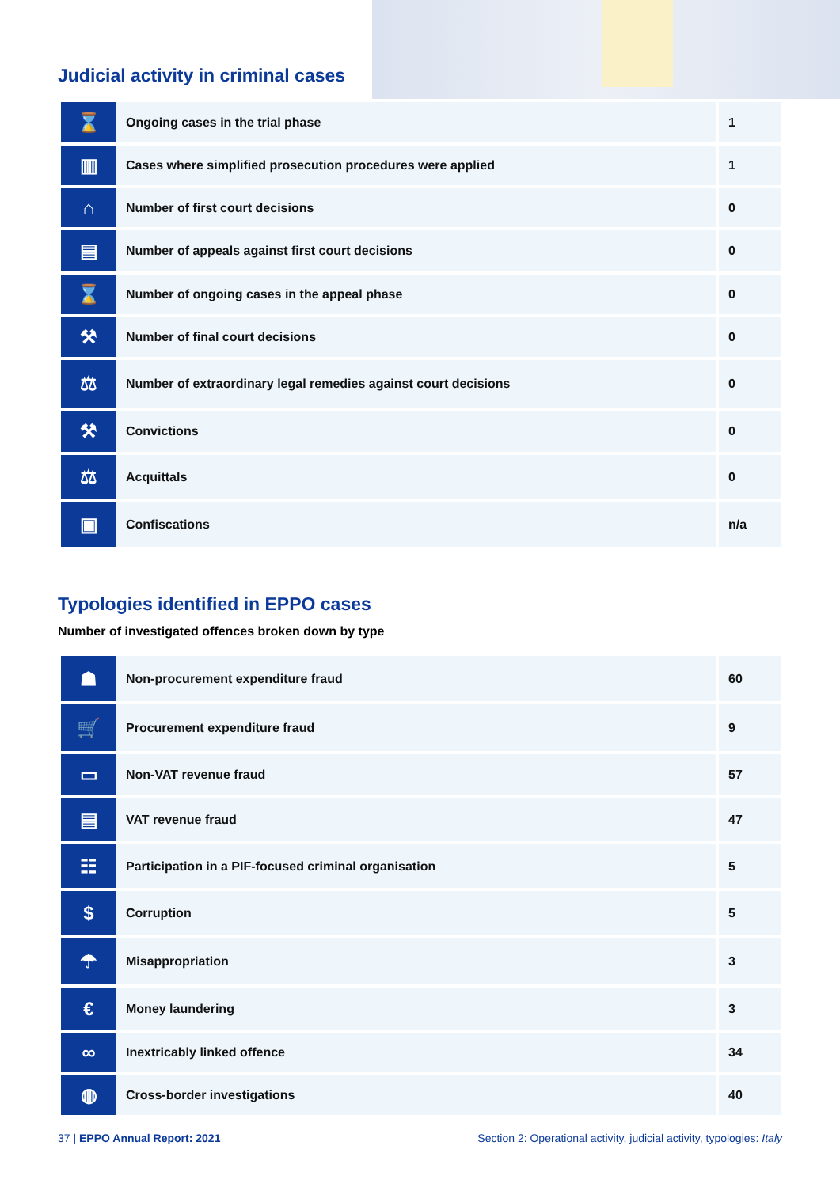Judicial activity in criminal cases
| ⌛ | Ongoing cases in the trial phase | 1 |
| ▥ | Cases where simplified prosecution procedures were applied | 1 |
| ⌂ | Number of first court decisions | 0 |
| ▤ | Number of appeals against first court decisions | 0 |
| ⌛ | Number of ongoing cases in the appeal phase | 0 |
| ⚒ | Number of final court decisions | 0 |
| ⚖ | Number of extraordinary legal remedies against court decisions | 0 |
| ⚒ | Convictions | 0 |
| ⚖ | Acquittals | 0 |
| ▣ | Confiscations | n/a |
Typologies identified in EPPO cases
Number of investigated offences broken down by type
| ☗ | Non-procurement expenditure fraud | 60 |
| 🛒 | Procurement expenditure fraud | 9 |
| ▭ | Non-VAT revenue fraud | 57 |
| ▤ | VAT revenue fraud | 47 |
| ☷ | Participation in a PIF-focused criminal organisation | 5 |
| $ | Corruption | 5 |
| ☂ | Misappropriation | 3 |
| € | Money laundering | 3 |
| ∞ | Inextricably linked offence | 34 |
| ◍ | Cross-border investigations | 40 |
37 | EPPO Annual Report: 2021 Section 2: Operational activity, judicial activity, typologies: Italy